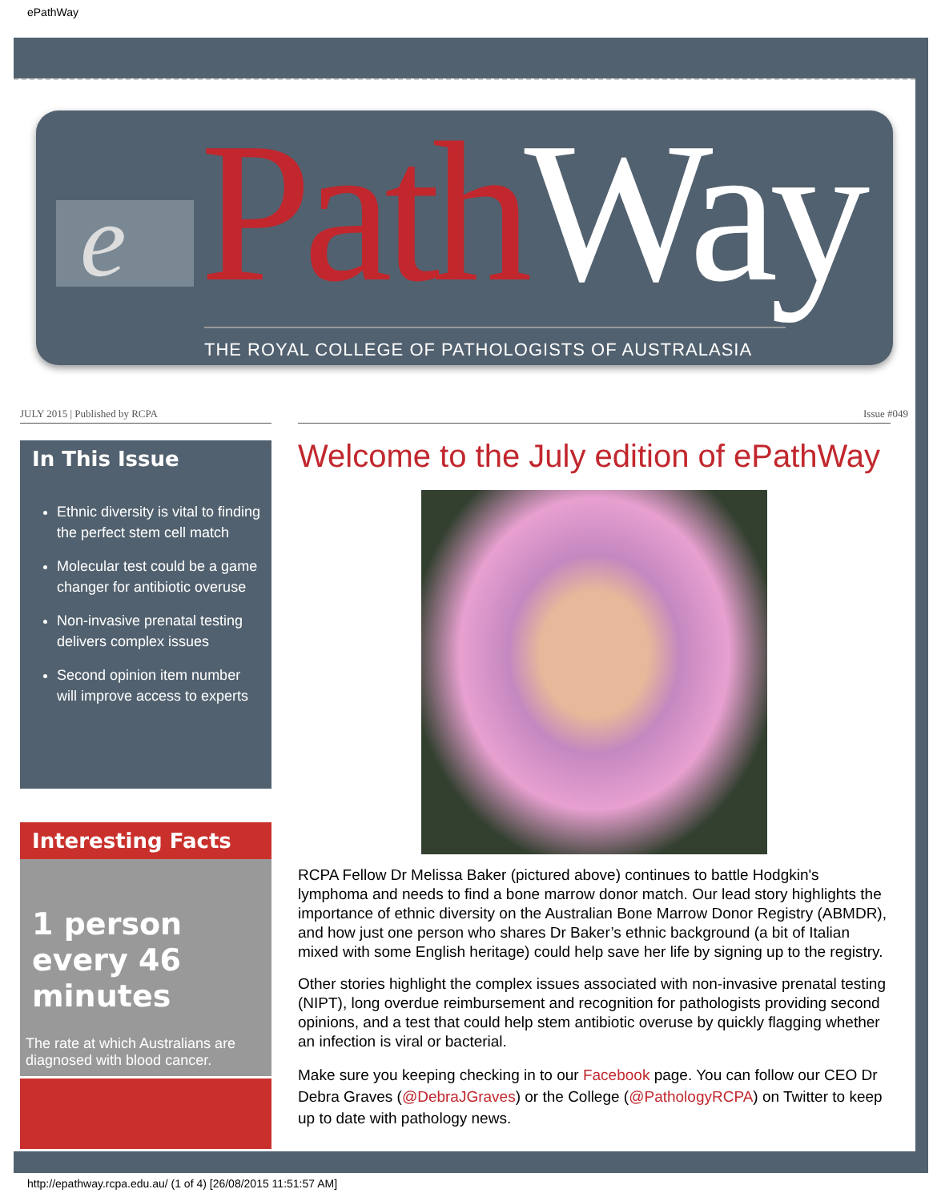ePathWay
e PathWay THE ROYAL COLLEGE OF PATHOLOGISTS OF AUSTRALASIA
JULY 2015 | Published by RCPA Issue #049
In This Issue
Ethnic diversity is vital to finding the perfect stem cell match
Molecular test could be a game changer for antibiotic overuse
Non-invasive prenatal testing delivers complex issues
Second opinion item number will improve access to experts
Interesting Facts
1 person every 46 minutes
The rate at which Australians are diagnosed with blood cancer.
Welcome to the July edition of ePathWay
RCPA Fellow Dr Melissa Baker (pictured above) continues to battle Hodgkin's lymphoma and needs to find a bone marrow donor match. Our lead story highlights the importance of ethnic diversity on the Australian Bone Marrow Donor Registry (ABMDR), and how just one person who shares Dr Baker’s ethnic background (a bit of Italian mixed with some English heritage) could help save her life by signing up to the registry.
Other stories highlight the complex issues associated with non-invasive prenatal testing (NIPT), long overdue reimbursement and recognition for pathologists providing second opinions, and a test that could help stem antibiotic overuse by quickly flagging whether an infection is viral or bacterial.
Make sure you keeping checking in to our Facebook page. You can follow our CEO Dr Debra Graves (@DebraJGraves) or the College (@PathologyRCPA) on Twitter to keep up to date with pathology news.
http://epathway.rcpa.edu.au/ (1 of 4) [26/08/2015 11:51:57 AM]